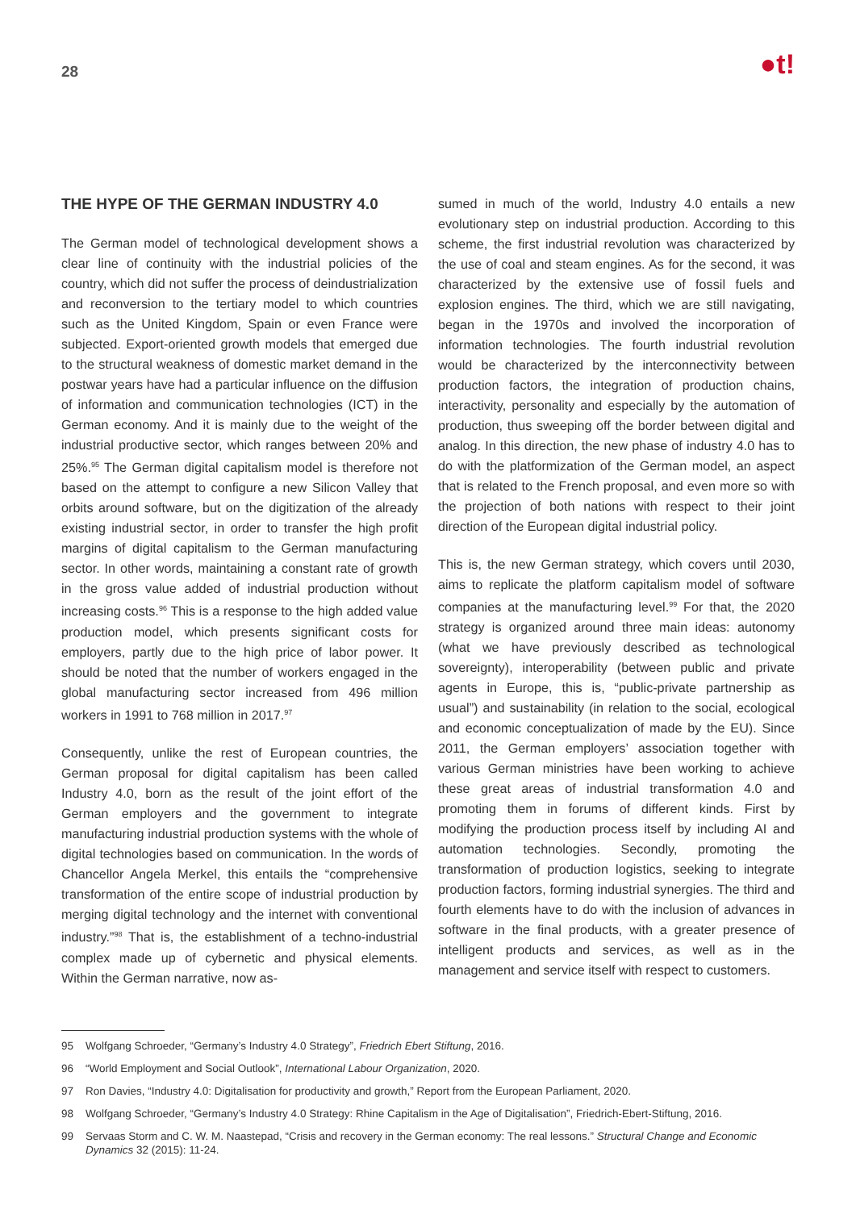28
●t!
THE HYPE OF THE GERMAN INDUSTRY 4.0
The German model of technological development shows a clear line of continuity with the industrial policies of the country, which did not suffer the process of deindustrialization and reconversion to the tertiary model to which countries such as the United Kingdom, Spain or even France were subjected. Export-oriented growth models that emerged due to the structural weakness of domestic market demand in the postwar years have had a particular influence on the diffusion of information and communication technologies (ICT) in the German economy. And it is mainly due to the weight of the industrial productive sector, which ranges between 20% and 25%.<sup>95</sup> The German digital capitalism model is therefore not based on the attempt to configure a new Silicon Valley that orbits around software, but on the digitization of the already existing industrial sector, in order to transfer the high profit margins of digital capitalism to the German manufacturing sector. In other words, maintaining a constant rate of growth in the gross value added of industrial production without increasing costs.<sup>96</sup> This is a response to the high added value production model, which presents significant costs for employers, partly due to the high price of labor power. It should be noted that the number of workers engaged in the global manufacturing sector increased from 496 million workers in 1991 to 768 million in 2017.<sup>97</sup>
Consequently, unlike the rest of European countries, the German proposal for digital capitalism has been called Industry 4.0, born as the result of the joint effort of the German employers and the government to integrate manufacturing industrial production systems with the whole of digital technologies based on communication. In the words of Chancellor Angela Merkel, this entails the “comprehensive transformation of the entire scope of industrial production by merging digital technology and the internet with conventional industry.”<sup>98</sup> That is, the establishment of a techno-industrial complex made up of cybernetic and physical elements. Within the German narrative, now as-
sumed in much of the world, Industry 4.0 entails a new evolutionary step on industrial production. According to this scheme, the first industrial revolution was characterized by the use of coal and steam engines. As for the second, it was characterized by the extensive use of fossil fuels and explosion engines. The third, which we are still navigating, began in the 1970s and involved the incorporation of information technologies. The fourth industrial revolution would be characterized by the interconnectivity between production factors, the integration of production chains, interactivity, personality and especially by the automation of production, thus sweeping off the border between digital and analog. In this direction, the new phase of industry 4.0 has to do with the platformization of the German model, an aspect that is related to the French proposal, and even more so with the projection of both nations with respect to their joint direction of the European digital industrial policy.
This is, the new German strategy, which covers until 2030, aims to replicate the platform capitalism model of software companies at the manufacturing level.<sup>99</sup> For that, the 2020 strategy is organized around three main ideas: autonomy (what we have previously described as technological sovereignty), interoperability (between public and private agents in Europe, this is, “public-private partnership as usual”) and sustainability (in relation to the social, ecological and economic conceptualization of made by the EU). Since 2011, the German employers’ association together with various German ministries have been working to achieve these great areas of industrial transformation 4.0 and promoting them in forums of different kinds. First by modifying the production process itself by including AI and automation technologies. Secondly, promoting the transformation of production logistics, seeking to integrate production factors, forming industrial synergies. The third and fourth elements have to do with the inclusion of advances in software in the final products, with a greater presence of intelligent products and services, as well as in the management and service itself with respect to customers.
95 Wolfgang Schroeder, “Germany’s Industry 4.0 Strategy”, Friedrich Ebert Stiftung, 2016.
96 “World Employment and Social Outlook”, International Labour Organization, 2020.
97 Ron Davies, “Industry 4.0: Digitalisation for productivity and growth,” Report from the European Parliament, 2020.
98 Wolfgang Schroeder, “Germany’s Industry 4.0 Strategy: Rhine Capitalism in the Age of Digitalisation”, Friedrich-Ebert-Stiftung, 2016.
99 Servaas Storm and C. W. M. Naastepad, “Crisis and recovery in the German economy: The real lessons.” Structural Change and Economic Dynamics 32 (2015): 11-24.